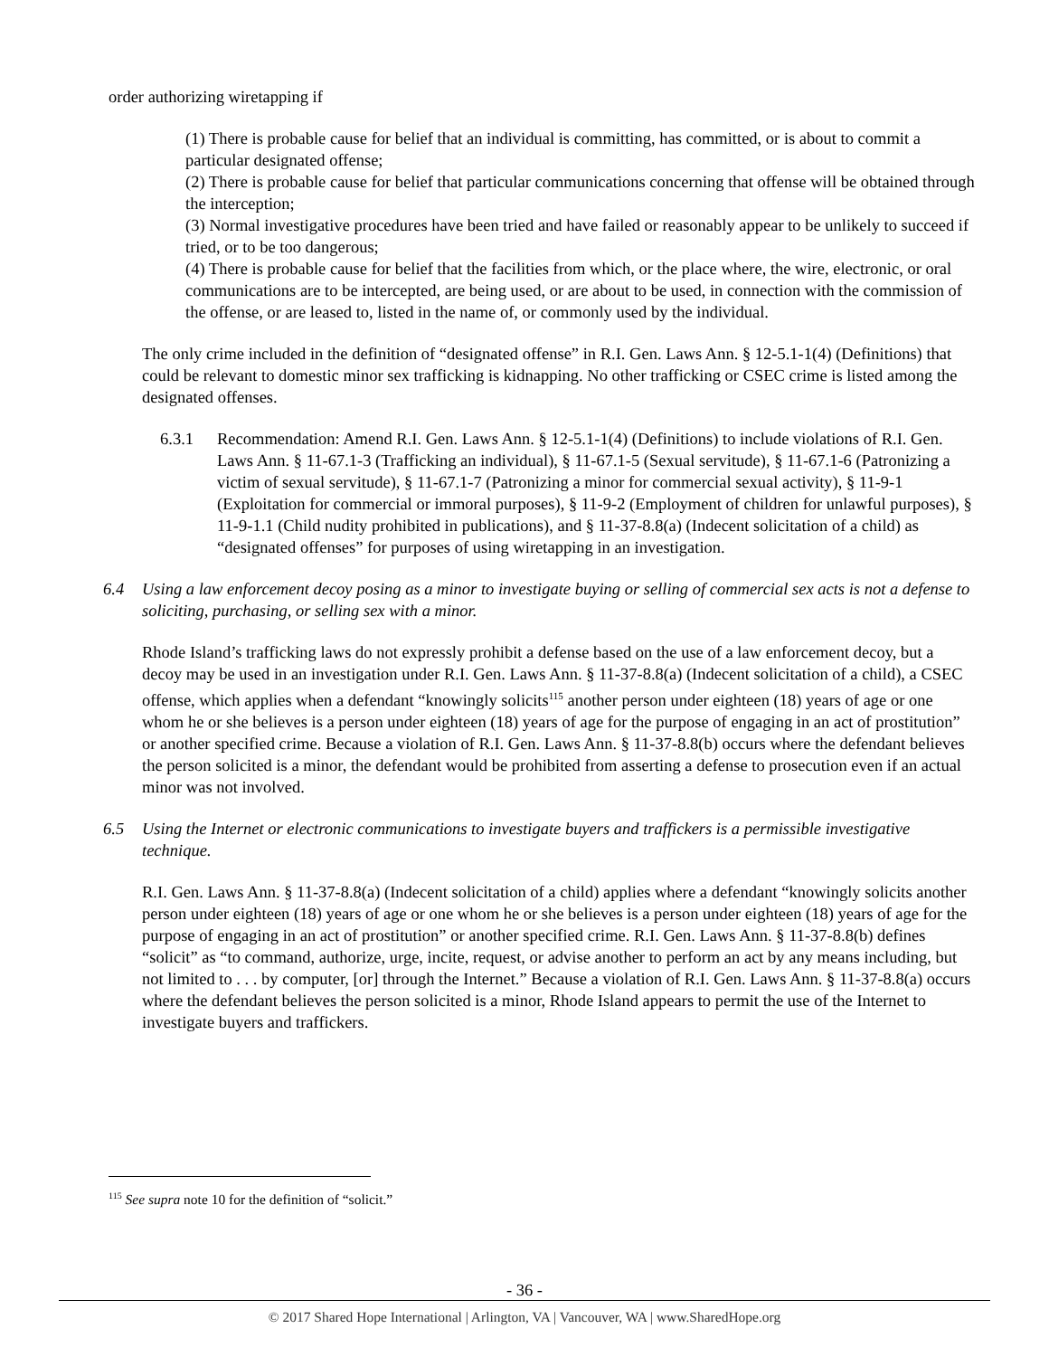order authorizing wiretapping if
(1) There is probable cause for belief that an individual is committing, has committed, or is about to commit a particular designated offense;
(2) There is probable cause for belief that particular communications concerning that offense will be obtained through the interception;
(3) Normal investigative procedures have been tried and have failed or reasonably appear to be unlikely to succeed if tried, or to be too dangerous;
(4) There is probable cause for belief that the facilities from which, or the place where, the wire, electronic, or oral communications are to be intercepted, are being used, or are about to be used, in connection with the commission of the offense, or are leased to, listed in the name of, or commonly used by the individual.
The only crime included in the definition of “designated offense” in R.I. Gen. Laws Ann. § 12-5.1-1(4) (Definitions) that could be relevant to domestic minor sex trafficking is kidnapping. No other trafficking or CSEC crime is listed among the designated offenses.
6.3.1 Recommendation: Amend R.I. Gen. Laws Ann. § 12-5.1-1(4) (Definitions) to include violations of R.I. Gen. Laws Ann. § 11-67.1-3 (Trafficking an individual), § 11-67.1-5 (Sexual servitude), § 11-67.1-6 (Patronizing a victim of sexual servitude), § 11-67.1-7 (Patronizing a minor for commercial sexual activity), § 11-9-1 (Exploitation for commercial or immoral purposes), § 11-9-2 (Employment of children for unlawful purposes), § 11-9-1.1 (Child nudity prohibited in publications), and § 11-37-8.8(a) (Indecent solicitation of a child) as “designated offenses” for purposes of using wiretapping in an investigation.
6.4 Using a law enforcement decoy posing as a minor to investigate buying or selling of commercial sex acts is not a defense to soliciting, purchasing, or selling sex with a minor.
Rhode Island’s trafficking laws do not expressly prohibit a defense based on the use of a law enforcement decoy, but a decoy may be used in an investigation under R.I. Gen. Laws Ann. § 11-37-8.8(a) (Indecent solicitation of a child), a CSEC offense, which applies when a defendant “knowingly solicits<sup>115</sup> another person under eighteen (18) years of age or one whom he or she believes is a person under eighteen (18) years of age for the purpose of engaging in an act of prostitution” or another specified crime. Because a violation of R.I. Gen. Laws Ann. § 11-37-8.8(b) occurs where the defendant believes the person solicited is a minor, the defendant would be prohibited from asserting a defense to prosecution even if an actual minor was not involved.
6.5 Using the Internet or electronic communications to investigate buyers and traffickers is a permissible investigative technique.
R.I. Gen. Laws Ann. § 11-37-8.8(a) (Indecent solicitation of a child) applies where a defendant “knowingly solicits another person under eighteen (18) years of age or one whom he or she believes is a person under eighteen (18) years of age for the purpose of engaging in an act of prostitution” or another specified crime. R.I. Gen. Laws Ann. § 11-37-8.8(b) defines “solicit” as “to command, authorize, urge, incite, request, or advise another to perform an act by any means including, but not limited to . . . by computer, [or] through the Internet.” Because a violation of R.I. Gen. Laws Ann. § 11-37-8.8(a) occurs where the defendant believes the person solicited is a minor, Rhode Island appears to permit the use of the Internet to investigate buyers and traffickers.
<sup>115</sup> See supra note 10 for the definition of “solicit.”
- 36 -
© 2017 Shared Hope International | Arlington, VA | Vancouver, WA | www.SharedHope.org